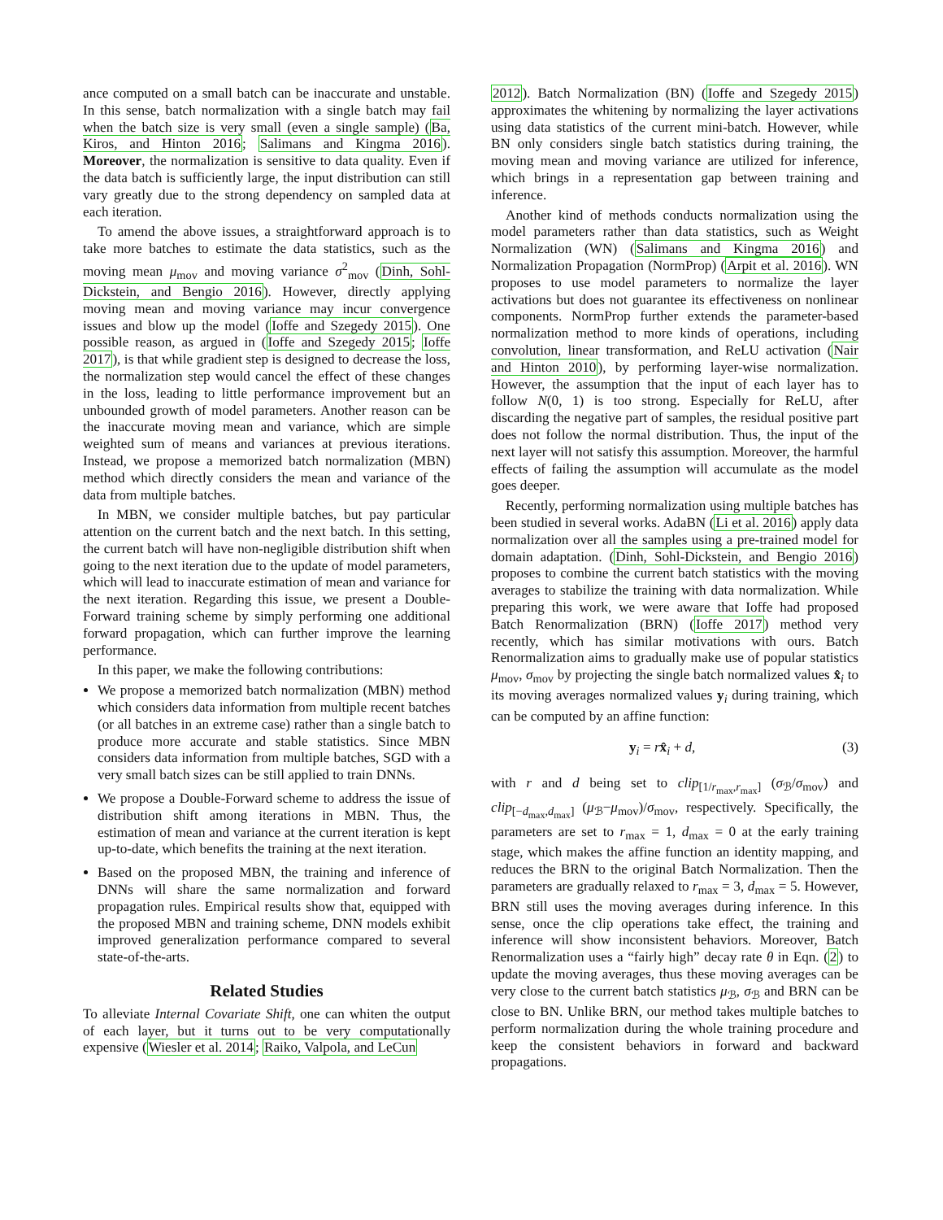ance computed on a small batch can be inaccurate and unstable. In this sense, batch normalization with a single batch may fail when the batch size is very small (even a single sample) (Ba, Kiros, and Hinton 2016; Salimans and Kingma 2016). Moreover, the normalization is sensitive to data quality. Even if the data batch is sufficiently large, the input distribution can still vary greatly due to the strong dependency on sampled data at each iteration.
To amend the above issues, a straightforward approach is to take more batches to estimate the data statistics, such as the moving mean μ<sub>mov</sub> and moving variance σ<sup>2</sup><sub>mov</sub> (Dinh, Sohl-Dickstein, and Bengio 2016). However, directly applying moving mean and moving variance may incur convergence issues and blow up the model (Ioffe and Szegedy 2015). One possible reason, as argued in (Ioffe and Szegedy 2015; Ioffe 2017), is that while gradient step is designed to decrease the loss, the normalization step would cancel the effect of these changes in the loss, leading to little performance improvement but an unbounded growth of model parameters. Another reason can be the inaccurate moving mean and variance, which are simple weighted sum of means and variances at previous iterations. Instead, we propose a memorized batch normalization (MBN) method which directly considers the mean and variance of the data from multiple batches.
In MBN, we consider multiple batches, but pay particular attention on the current batch and the next batch. In this setting, the current batch will have non-negligible distribution shift when going to the next iteration due to the update of model parameters, which will lead to inaccurate estimation of mean and variance for the next iteration. Regarding this issue, we present a Double-Forward training scheme by simply performing one additional forward propagation, which can further improve the learning performance.
In this paper, we make the following contributions:
We propose a memorized batch normalization (MBN) method which considers data information from multiple recent batches (or all batches in an extreme case) rather than a single batch to produce more accurate and stable statistics. Since MBN considers data information from multiple batches, SGD with a very small batch sizes can be still applied to train DNNs.
We propose a Double-Forward scheme to address the issue of distribution shift among iterations in MBN. Thus, the estimation of mean and variance at the current iteration is kept up-to-date, which benefits the training at the next iteration.
Based on the proposed MBN, the training and inference of DNNs will share the same normalization and forward propagation rules. Empirical results show that, equipped with the proposed MBN and training scheme, DNN models exhibit improved generalization performance compared to several state-of-the-arts.
Related Studies
To alleviate Internal Covariate Shift, one can whiten the output of each layer, but it turns out to be very computationally expensive (Wiesler et al. 2014; Raiko, Valpola, and LeCun
2012). Batch Normalization (BN) (Ioffe and Szegedy 2015) approximates the whitening by normalizing the layer activations using data statistics of the current mini-batch. However, while BN only considers single batch statistics during training, the moving mean and moving variance are utilized for inference, which brings in a representation gap between training and inference.
Another kind of methods conducts normalization using the model parameters rather than data statistics, such as Weight Normalization (WN) (Salimans and Kingma 2016) and Normalization Propagation (NormProp) (Arpit et al. 2016). WN proposes to use model parameters to normalize the layer activations but does not guarantee its effectiveness on nonlinear components. NormProp further extends the parameter-based normalization method to more kinds of operations, including convolution, linear transformation, and ReLU activation (Nair and Hinton 2010), by performing layer-wise normalization. However, the assumption that the input of each layer has to follow N(0, 1) is too strong. Especially for ReLU, after discarding the negative part of samples, the residual positive part does not follow the normal distribution. Thus, the input of the next layer will not satisfy this assumption. Moreover, the harmful effects of failing the assumption will accumulate as the model goes deeper.
Recently, performing normalization using multiple batches has been studied in several works. AdaBN (Li et al. 2016) apply data normalization over all the samples using a pre-trained model for domain adaptation. (Dinh, Sohl-Dickstein, and Bengio 2016) proposes to combine the current batch statistics with the moving averages to stabilize the training with data normalization. While preparing this work, we were aware that Ioffe had proposed Batch Renormalization (BRN) (Ioffe 2017) method very recently, which has similar motivations with ours. Batch Renormalization aims to gradually make use of popular statistics μ<sub>mov</sub>, σ<sub>mov</sub> by projecting the single batch normalized values x̂<sub>i</sub> to its moving averages normalized values y<sub>i</sub> during training, which can be computed by an affine function:
y<sub>i</sub> = rx̂<sub>i</sub> + d, (3)
with r and d being set to clip<sub>[1/r<sub>max</sub>,r<sub>max</sub>]</sub> (σ<sub>ℬ</sub>/σ<sub>mov</sub>) and clip<sub>[−d<sub>max</sub>,d<sub>max</sub>]</sub> (μ<sub>ℬ</sub>−μ<sub>mov</sub>)/σ<sub>mov</sub>, respectively. Specifically, the parameters are set to r<sub>max</sub> = 1, d<sub>max</sub> = 0 at the early training stage, which makes the affine function an identity mapping, and reduces the BRN to the original Batch Normalization. Then the parameters are gradually relaxed to r<sub>max</sub> = 3, d<sub>max</sub> = 5. However, BRN still uses the moving averages during inference. In this sense, once the clip operations take effect, the training and inference will show inconsistent behaviors. Moreover, Batch Renormalization uses a “fairly high” decay rate θ in Eqn. (2) to update the moving averages, thus these moving averages can be very close to the current batch statistics μ<sub>ℬ</sub>, σ<sub>ℬ</sub> and BRN can be close to BN. Unlike BRN, our method takes multiple batches to perform normalization during the whole training procedure and keep the consistent behaviors in forward and backward propagations.